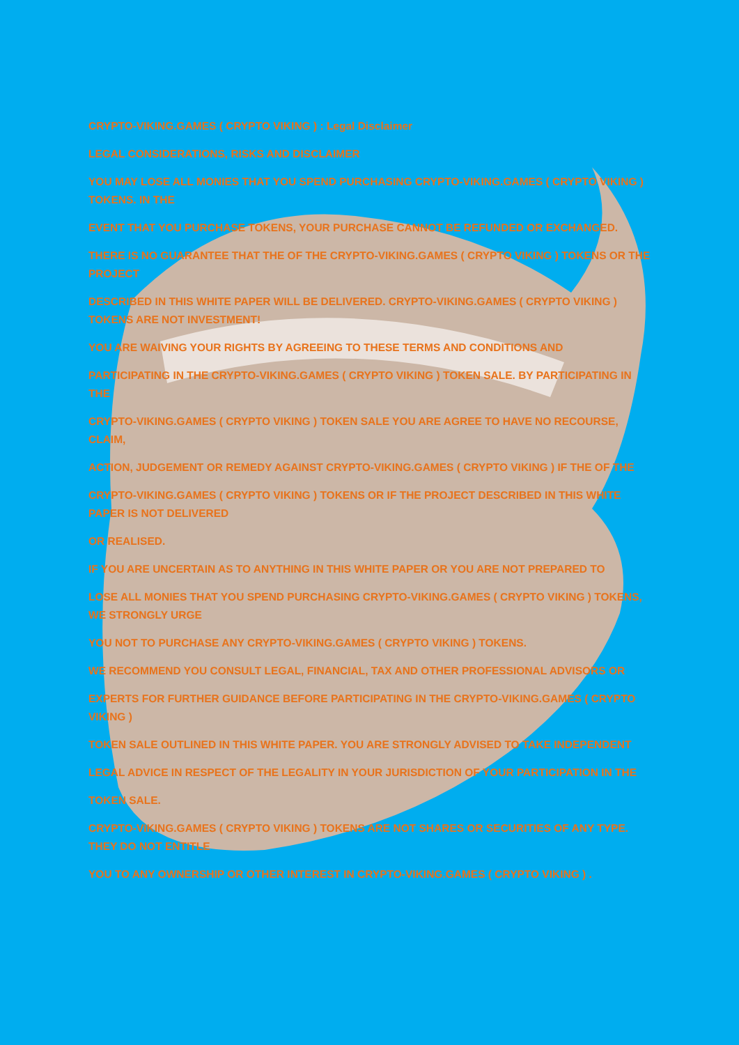CRYPTO-VIKING.GAMES ( CRYPTO VIKING ) : Legal Disclaimer
LEGAL CONSIDERATIONS, RISKS AND DISCLAIMER
YOU MAY LOSE ALL MONIES THAT YOU SPEND PURCHASING CRYPTO-VIKING.GAMES ( CRYPTO VIKING ) TOKENS. IN THE
EVENT THAT YOU PURCHASE TOKENS, YOUR PURCHASE CANNOT BE REFUNDED OR EXCHANGED.
THERE IS NO GUARANTEE THAT THE OF THE CRYPTO-VIKING.GAMES ( CRYPTO VIKING ) TOKENS OR THE PROJECT
DESCRIBED IN THIS WHITE PAPER WILL BE DELIVERED. CRYPTO-VIKING.GAMES ( CRYPTO VIKING ) TOKENS ARE NOT INVESTMENT!
YOU ARE WAIVING YOUR RIGHTS BY AGREEING TO THESE TERMS AND CONDITIONS AND
PARTICIPATING IN THE CRYPTO-VIKING.GAMES ( CRYPTO VIKING ) TOKEN SALE. BY PARTICIPATING IN THE
CRYPTO-VIKING.GAMES ( CRYPTO VIKING ) TOKEN SALE YOU ARE AGREE TO HAVE NO RECOURSE, CLAIM,
ACTION, JUDGEMENT OR REMEDY AGAINST CRYPTO-VIKING.GAMES ( CRYPTO VIKING ) IF THE OF THE
CRYPTO-VIKING.GAMES ( CRYPTO VIKING ) TOKENS OR IF THE PROJECT DESCRIBED IN THIS WHITE PAPER IS NOT DELIVERED
OR REALISED.
IF YOU ARE UNCERTAIN AS TO ANYTHING IN THIS WHITE PAPER OR YOU ARE NOT PREPARED TO
LOSE ALL MONIES THAT YOU SPEND PURCHASING CRYPTO-VIKING.GAMES ( CRYPTO VIKING ) TOKENS, WE STRONGLY URGE
YOU NOT TO PURCHASE ANY CRYPTO-VIKING.GAMES ( CRYPTO VIKING ) TOKENS.
WE RECOMMEND YOU CONSULT LEGAL, FINANCIAL, TAX AND OTHER PROFESSIONAL ADVISORS OR
EXPERTS FOR FURTHER GUIDANCE BEFORE PARTICIPATING IN THE CRYPTO-VIKING.GAMES ( CRYPTO VIKING )
TOKEN SALE OUTLINED IN THIS WHITE PAPER. YOU ARE STRONGLY ADVISED TO TAKE INDEPENDENT
LEGAL ADVICE IN RESPECT OF THE LEGALITY IN YOUR JURISDICTION OF YOUR PARTICIPATION IN THE
TOKEN SALE.
CRYPTO-VIKING.GAMES ( CRYPTO VIKING ) TOKENS ARE NOT SHARES OR SECURITIES OF ANY TYPE. THEY DO NOT ENTITLE
YOU TO ANY OWNERSHIP OR OTHER INTEREST IN CRYPTO-VIKING.GAMES ( CRYPTO VIKING ) .